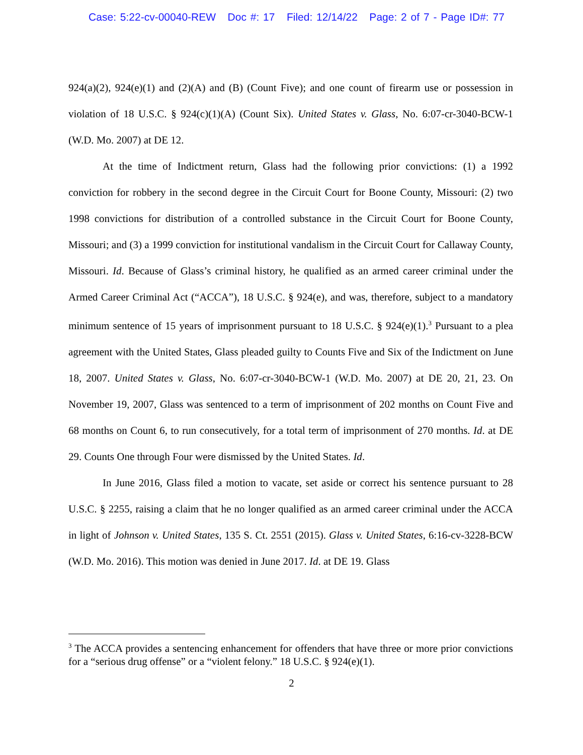Case: 5:22-cv-00040-REW Doc #: 17 Filed: 12/14/22 Page: 2 of 7 - Page ID#: 77
924(a)(2), 924(e)(1) and (2)(A) and (B) (Count Five); and one count of firearm use or possession in violation of 18 U.S.C. § 924(c)(1)(A) (Count Six). United States v. Glass, No. 6:07-cr-3040-BCW-1 (W.D. Mo. 2007) at DE 12.
At the time of Indictment return, Glass had the following prior convictions: (1) a 1992 conviction for robbery in the second degree in the Circuit Court for Boone County, Missouri: (2) two 1998 convictions for distribution of a controlled substance in the Circuit Court for Boone County, Missouri; and (3) a 1999 conviction for institutional vandalism in the Circuit Court for Callaway County, Missouri. Id. Because of Glass’s criminal history, he qualified as an armed career criminal under the Armed Career Criminal Act (“ACCA”), 18 U.S.C. § 924(e), and was, therefore, subject to a mandatory minimum sentence of 15 years of imprisonment pursuant to 18 U.S.C. § 924(e)(1).<sup>3</sup> Pursuant to a plea agreement with the United States, Glass pleaded guilty to Counts Five and Six of the Indictment on June 18, 2007. United States v. Glass, No. 6:07-cr-3040-BCW-1 (W.D. Mo. 2007) at DE 20, 21, 23. On November 19, 2007, Glass was sentenced to a term of imprisonment of 202 months on Count Five and 68 months on Count 6, to run consecutively, for a total term of imprisonment of 270 months. Id. at DE 29. Counts One through Four were dismissed by the United States. Id.
In June 2016, Glass filed a motion to vacate, set aside or correct his sentence pursuant to 28 U.S.C. § 2255, raising a claim that he no longer qualified as an armed career criminal under the ACCA in light of Johnson v. United States, 135 S. Ct. 2551 (2015). Glass v. United States, 6:16-cv-3228-BCW (W.D. Mo. 2016). This motion was denied in June 2017. Id. at DE 19. Glass
<sup>3</sup> The ACCA provides a sentencing enhancement for offenders that have three or more prior convictions for a “serious drug offense” or a “violent felony.” 18 U.S.C. § 924(e)(1).
2